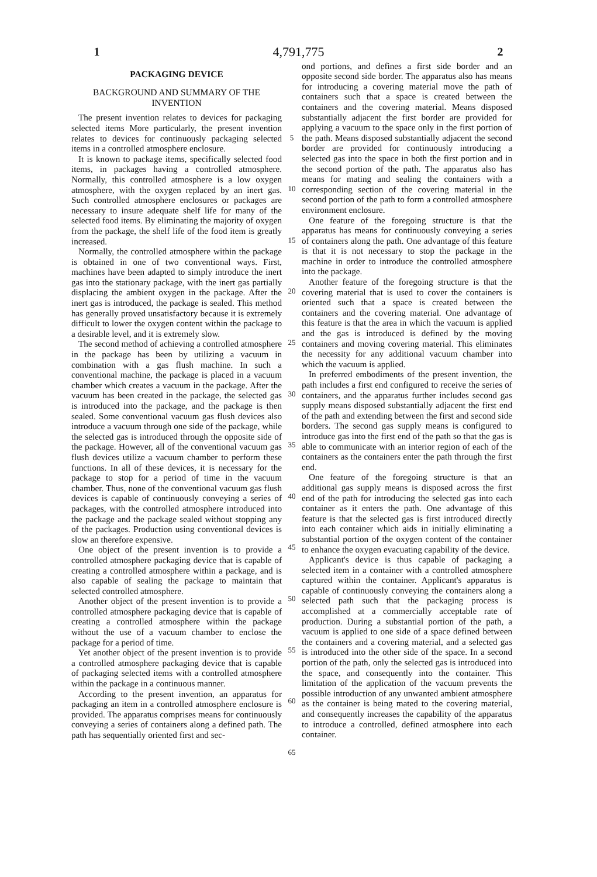1 4,791,775 2
PACKAGING DEVICE
BACKGROUND AND SUMMARY OF THE INVENTION
The present invention relates to devices for packaging selected items More particularly, the present invention relates to devices for continuously packaging selected items in a controlled atmosphere enclosure.
It is known to package items, specifically selected food items, in packages having a controlled atmosphere. Normally, this controlled atmosphere is a low oxygen atmosphere, with the oxygen replaced by an inert gas. Such controlled atmosphere enclosures or packages are necessary to insure adequate shelf life for many of the selected food items. By eliminating the majority of oxygen from the package, the shelf life of the food item is greatly increased.
Normally, the controlled atmosphere within the package is obtained in one of two conventional ways. First, machines have been adapted to simply introduce the inert gas into the stationary package, with the inert gas partially displacing the ambient oxygen in the package. After the inert gas is introduced, the package is sealed. This method has generally proved unsatisfactory because it is extremely difficult to lower the oxygen content within the package to a desirable level, and it is extremely slow.
The second method of achieving a controlled atmosphere in the package has been by utilizing a vacuum in combination with a gas flush machine. In such a conventional machine, the package is placed in a vacuum chamber which creates a vacuum in the package. After the vacuum has been created in the package, the selected gas is introduced into the package, and the package is then sealed. Some conventional vacuum gas flush devices also introduce a vacuum through one side of the package, while the selected gas is introduced through the opposite side of the package. However, all of the conventional vacuum gas flush devices utilize a vacuum chamber to perform these functions. In all of these devices, it is necessary for the package to stop for a period of time in the vacuum chamber. Thus, none of the conventional vacuum gas flush devices is capable of continuously conveying a series of packages, with the controlled atmosphere introduced into the package and the package sealed without stopping any of the packages. Production using conventional devices is slow an therefore expensive.
One object of the present invention is to provide a controlled atmosphere packaging device that is capable of creating a controlled atmosphere within a package, and is also capable of sealing the package to maintain that selected controlled atmosphere.
Another object of the present invention is to provide a controlled atmosphere packaging device that is capable of creating a controlled atmosphere within the package without the use of a vacuum chamber to enclose the package for a period of time.
Yet another object of the present invention is to provide a controlled atmosphere packaging device that is capable of packaging selected items with a controlled atmosphere within the package in a continuous manner.
According to the present invention, an apparatus for packaging an item in a controlled atmosphere enclosure is provided. The apparatus comprises means for continuously conveying a series of containers along a defined path. The path has sequentially oriented first and sec-
5
10
15
20
25
30
35
40
45
50
55
60
65
ond portions, and defines a first side border and an opposite second side border. The apparatus also has means for introducing a covering material move the path of containers such that a space is created between the containers and the covering material. Means disposed substantially adjacent the first border are provided for applying a vacuum to the space only in the first portion of the path. Means disposed substantially adjacent the second border are provided for continuously introducing a selected gas into the space in both the first portion and in the second portion of the path. The apparatus also has means for mating and sealing the containers with a corresponding section of the covering material in the second portion of the path to form a controlled atmosphere environment enclosure.
One feature of the foregoing structure is that the apparatus has means for continuously conveying a series of containers along the path. One advantage of this feature is that it is not necessary to stop the package in the machine in order to introduce the controlled atmosphere into the package.
Another feature of the foregoing structure is that the covering material that is used to cover the containers is oriented such that a space is created between the containers and the covering material. One advantage of this feature is that the area in which the vacuum is applied and the gas is introduced is defined by the moving containers and moving covering material. This eliminates the necessity for any additional vacuum chamber into which the vacuum is applied.
In preferred embodiments of the present invention, the path includes a first end configured to receive the series of containers, and the apparatus further includes second gas supply means disposed substantially adjacent the first end of the path and extending between the first and second side borders. The second gas supply means is configured to introduce gas into the first end of the path so that the gas is able to communicate with an interior region of each of the containers as the containers enter the path through the first end.
One feature of the foregoing structure is that an additional gas supply means is disposed across the first end of the path for introducing the selected gas into each container as it enters the path. One advantage of this feature is that the selected gas is first introduced directly into each container which aids in initially eliminating a substantial portion of the oxygen content of the container to enhance the oxygen evacuating capability of the device.
Applicant's device is thus capable of packaging a selected item in a container with a controlled atmosphere captured within the container. Applicant's apparatus is capable of continuously conveying the containers along a selected path such that the packaging process is accomplished at a commercially acceptable rate of production. During a substantial portion of the path, a vacuum is applied to one side of a space defined between the containers and a covering material, and a selected gas is introduced into the other side of the space. In a second portion of the path, only the selected gas is introduced into the space, and consequently into the container. This limitation of the application of the vacuum prevents the possible introduction of any unwanted ambient atmosphere as the container is being mated to the covering material, and consequently increases the capability of the apparatus to introduce a controlled, defined atmosphere into each container.